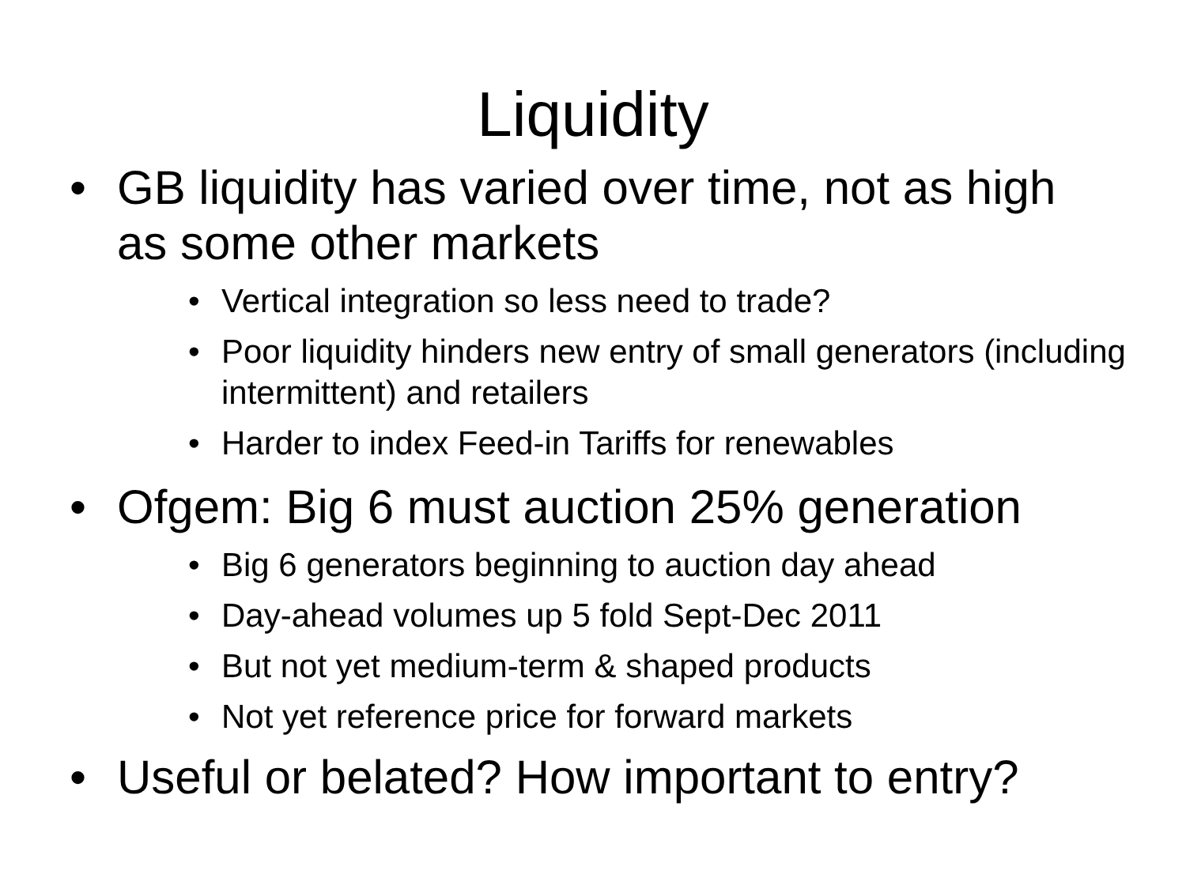Liquidity
• GB liquidity has varied over time, not as high as some other markets
• Vertical integration so less need to trade?
• Poor liquidity hinders new entry of small generators (including intermittent) and retailers
• Harder to index Feed-in Tariffs for renewables
• Ofgem: Big 6 must auction 25% generation
• Big 6 generators beginning to auction day ahead
• Day-ahead volumes up 5 fold Sept-Dec 2011
• But not yet medium-term & shaped products
• Not yet reference price for forward markets
• Useful or belated? How important to entry?